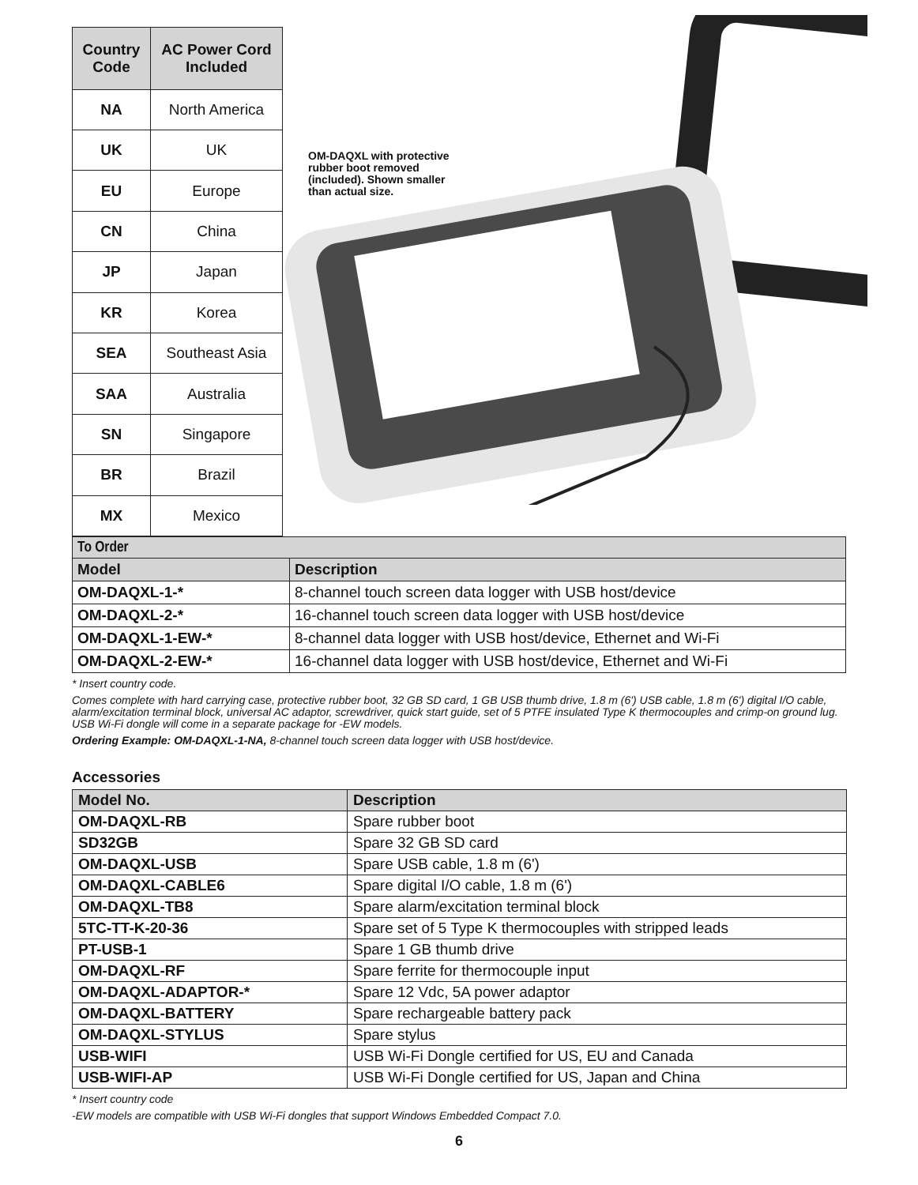| Country Code | AC Power Cord Included |
| --- | --- |
| NA | North America |
| UK | UK |
| EU | Europe |
| CN | China |
| JP | Japan |
| KR | Korea |
| SEA | Southeast Asia |
| SAA | Australia |
| SN | Singapore |
| BR | Brazil |
| MX | Mexico |
OM-DAQXL with protective rubber boot removed (included). Shown smaller than actual size.
| To Order | |
| Model | Description |
| OM-DAQXL-1-* | 8-channel touch screen data logger with USB host/device |
| OM-DAQXL-2-* | 16-channel touch screen data logger with USB host/device |
| OM-DAQXL-1-EW-* | 8-channel data logger with USB host/device, Ethernet and Wi-Fi |
| OM-DAQXL-2-EW-* | 16-channel data logger with USB host/device, Ethernet and Wi-Fi |
* Insert country code.
Comes complete with hard carrying case, protective rubber boot, 32 GB SD card, 1 GB USB thumb drive, 1.8 m (6') USB cable, 1.8 m (6') digital I/O cable, alarm/excitation terminal block, universal AC adaptor, screwdriver, quick start guide, set of 5 PTFE insulated Type K thermocouples and crimp-on ground lug. USB Wi-Fi dongle will come in a separate package for -EW models.
Ordering Example: OM-DAQXL-1-NA, 8-channel touch screen data logger with USB host/device.
Accessories
| Model No. | Description |
| --- | --- |
| OM-DAQXL-RB | Spare rubber boot |
| SD32GB | Spare 32 GB SD card |
| OM-DAQXL-USB | Spare USB cable, 1.8 m (6') |
| OM-DAQXL-CABLE6 | Spare digital I/O cable, 1.8 m (6') |
| OM-DAQXL-TB8 | Spare alarm/excitation terminal block |
| 5TC-TT-K-20-36 | Spare set of 5 Type K thermocouples with stripped leads |
| PT-USB-1 | Spare 1 GB thumb drive |
| OM-DAQXL-RF | Spare ferrite for thermocouple input |
| OM-DAQXL-ADAPTOR-* | Spare 12 Vdc, 5A power adaptor |
| OM-DAQXL-BATTERY | Spare rechargeable battery pack |
| OM-DAQXL-STYLUS | Spare stylus |
| USB-WIFI | USB Wi-Fi Dongle certified for US, EU and Canada |
| USB-WIFI-AP | USB Wi-Fi Dongle certified for US, Japan and China |
* Insert country code
-EW models are compatible with USB Wi-Fi dongles that support Windows Embedded Compact 7.0.
6